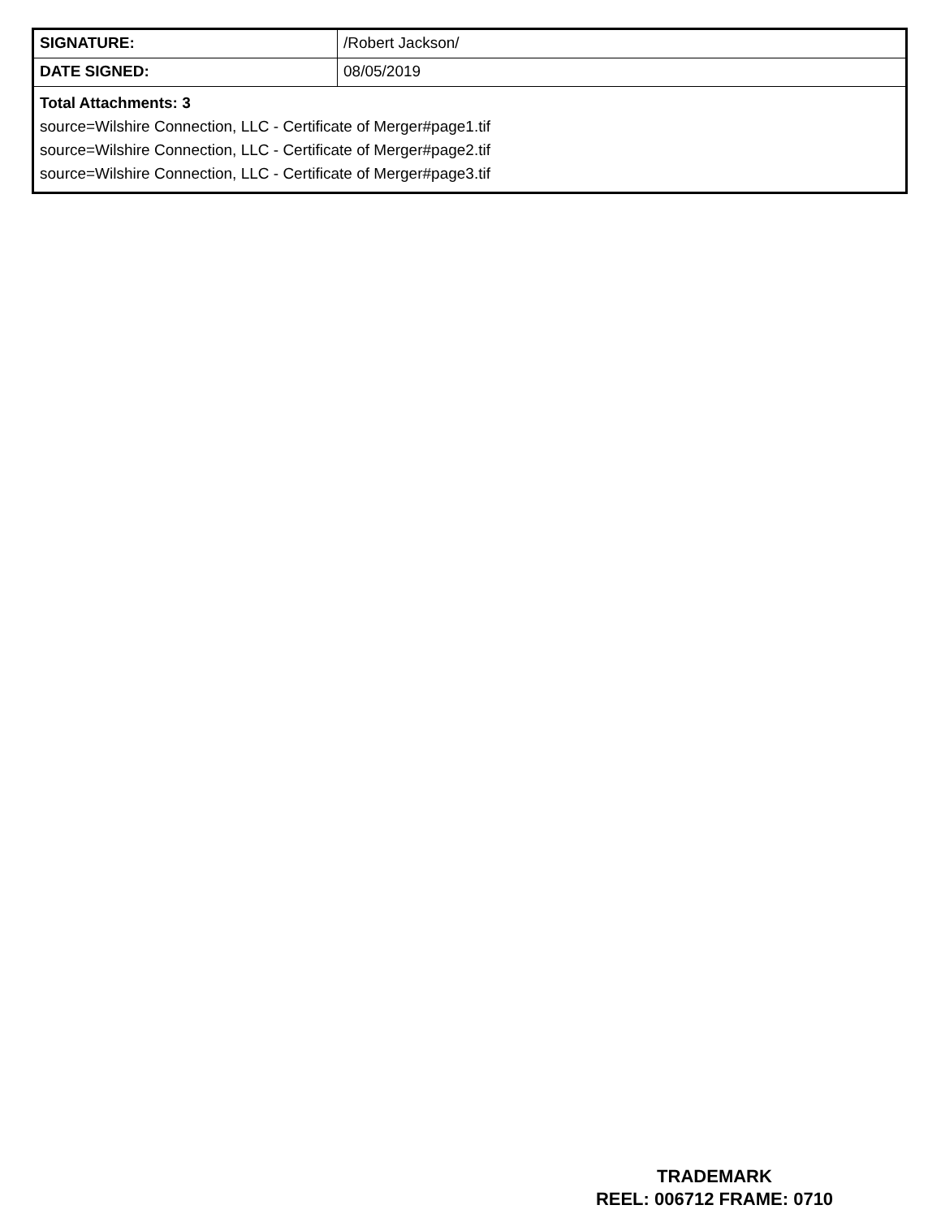| SIGNATURE: | /Robert Jackson/ |
| DATE SIGNED: | 08/05/2019 |
| Total Attachments: 3 source=Wilshire Connection, LLC - Certificate of Merger#page1.tif source=Wilshire Connection, LLC - Certificate of Merger#page2.tif source=Wilshire Connection, LLC - Certificate of Merger#page3.tif | |
TRADEMARK
REEL: 006712 FRAME: 0710